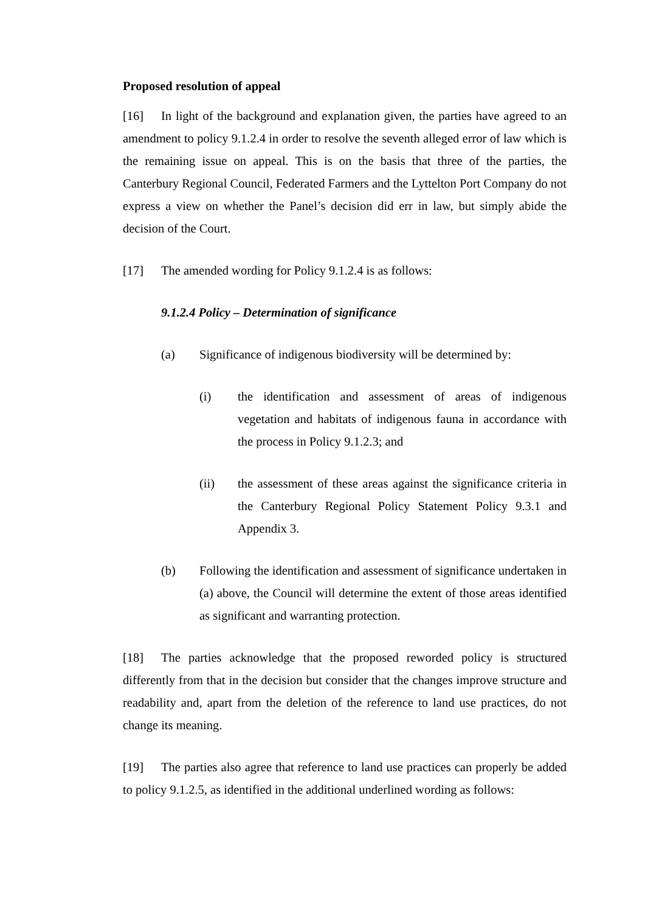Proposed resolution of appeal
[16] In light of the background and explanation given, the parties have agreed to an amendment to policy 9.1.2.4 in order to resolve the seventh alleged error of law which is the remaining issue on appeal. This is on the basis that three of the parties, the Canterbury Regional Council, Federated Farmers and the Lyttelton Port Company do not express a view on whether the Panel’s decision did err in law, but simply abide the decision of the Court.
[17] The amended wording for Policy 9.1.2.4 is as follows:
9.1.2.4 Policy – Determination of significance
(a) Significance of indigenous biodiversity will be determined by:
(i) the identification and assessment of areas of indigenous vegetation and habitats of indigenous fauna in accordance with the process in Policy 9.1.2.3; and
(ii) the assessment of these areas against the significance criteria in the Canterbury Regional Policy Statement Policy 9.3.1 and Appendix 3.
(b) Following the identification and assessment of significance undertaken in (a) above, the Council will determine the extent of those areas identified as significant and warranting protection.
[18] The parties acknowledge that the proposed reworded policy is structured differently from that in the decision but consider that the changes improve structure and readability and, apart from the deletion of the reference to land use practices, do not change its meaning.
[19] The parties also agree that reference to land use practices can properly be added to policy 9.1.2.5, as identified in the additional underlined wording as follows: